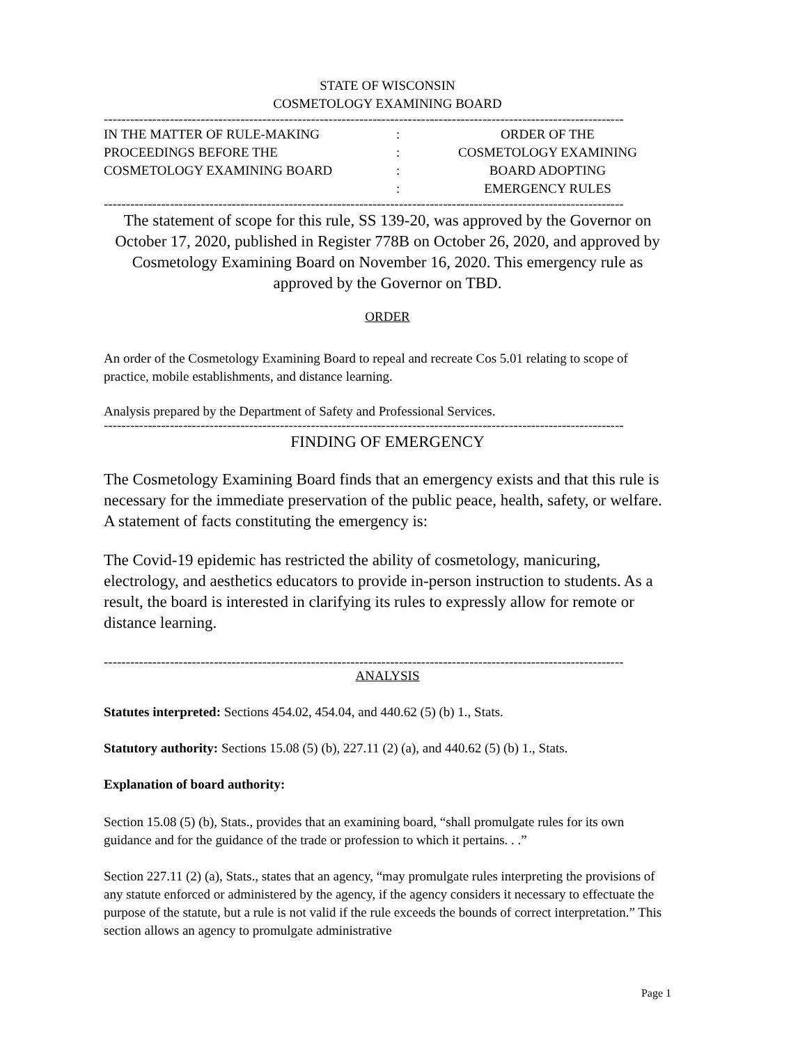STATE OF WISCONSIN
COSMETOLOGY EXAMINING BOARD
----------------------------------------------------------------------------------------------------------------------
IN THE MATTER OF RULE-MAKING
PROCEEDINGS BEFORE THE
COSMETOLOGY EXAMINING BOARD
:
:
:
:
ORDER OF THE
COSMETOLOGY EXAMINING
BOARD ADOPTING
EMERGENCY RULES
----------------------------------------------------------------------------------------------------------------------
The statement of scope for this rule, SS 139-20, was approved by the Governor on October 17, 2020, published in Register 778B on October 26, 2020, and approved by Cosmetology Examining Board on November 16, 2020. This emergency rule as approved by the Governor on TBD.
ORDER
An order of the Cosmetology Examining Board to repeal and recreate Cos 5.01 relating to scope of practice, mobile establishments, and distance learning.
Analysis prepared by the Department of Safety and Professional Services.
----------------------------------------------------------------------------------------------------------------------
FINDING OF EMERGENCY
The Cosmetology Examining Board finds that an emergency exists and that this rule is necessary for the immediate preservation of the public peace, health, safety, or welfare. A statement of facts constituting the emergency is:
The Covid-19 epidemic has restricted the ability of cosmetology, manicuring, electrology, and aesthetics educators to provide in-person instruction to students. As a result, the board is interested in clarifying its rules to expressly allow for remote or distance learning.
----------------------------------------------------------------------------------------------------------------------
ANALYSIS
Statutes interpreted: Sections 454.02, 454.04, and 440.62 (5) (b) 1., Stats.
Statutory authority: Sections 15.08 (5) (b), 227.11 (2) (a), and 440.62 (5) (b) 1., Stats.
Explanation of board authority:
Section 15.08 (5) (b), Stats., provides that an examining board, “shall promulgate rules for its own guidance and for the guidance of the trade or profession to which it pertains. . .”
Section 227.11 (2) (a), Stats., states that an agency, “may promulgate rules interpreting the provisions of any statute enforced or administered by the agency, if the agency considers it necessary to effectuate the purpose of the statute, but a rule is not valid if the rule exceeds the bounds of correct interpretation.” This section allows an agency to promulgate administrative
Page 1